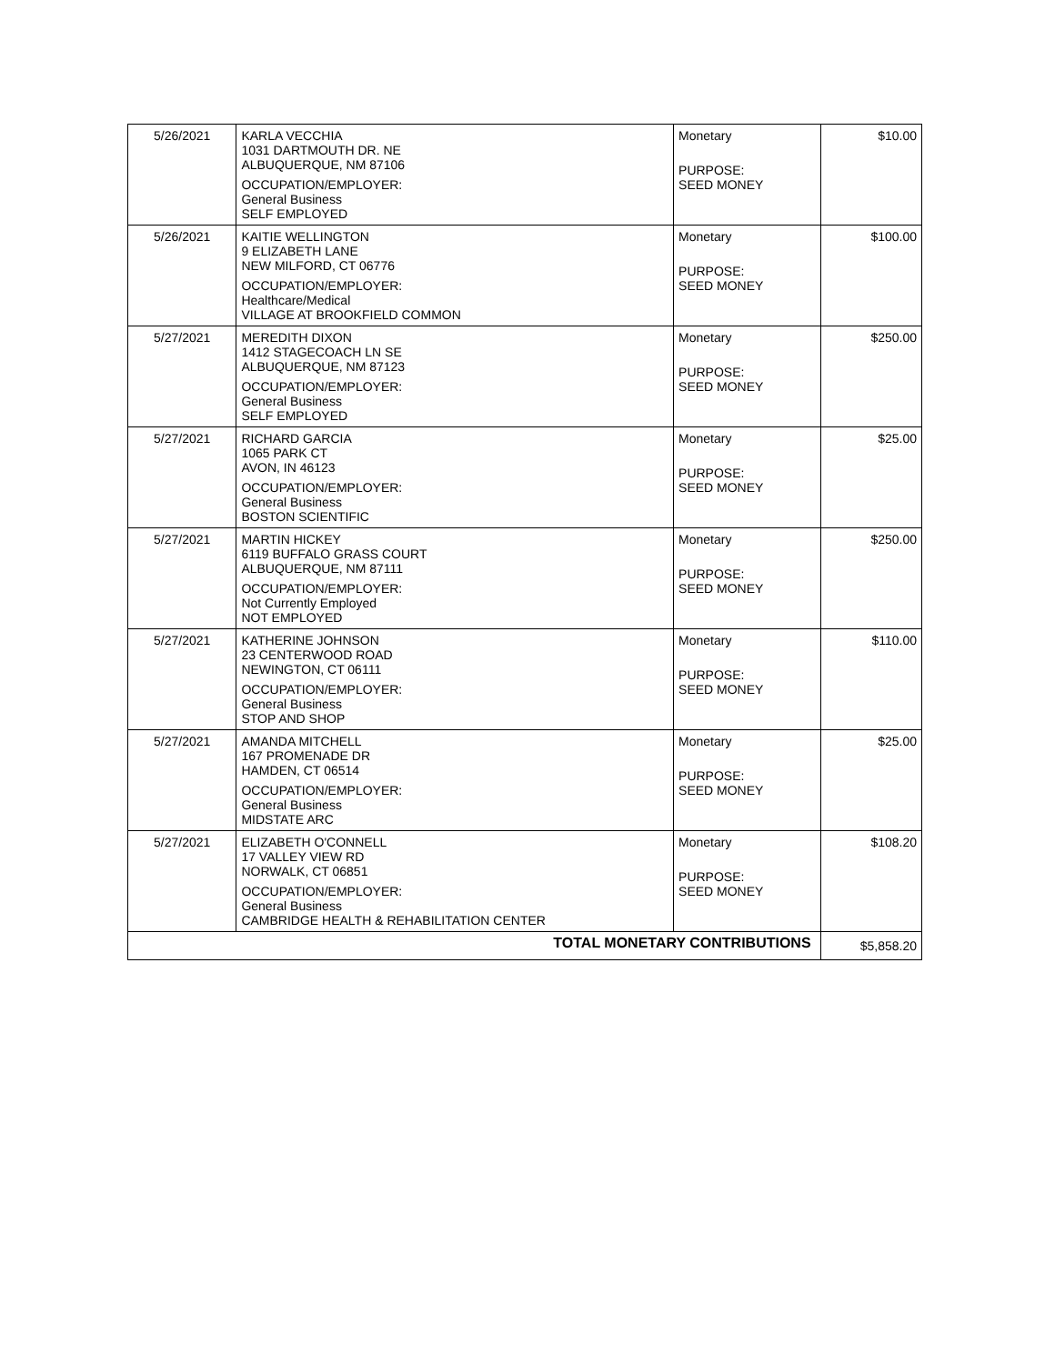| 5/26/2021 | KARLA VECCHIA 1031 DARTMOUTH DR. NE ALBUQUERQUE, NM 87106 OCCUPATION/EMPLOYER: General Business SELF EMPLOYED | Monetary PURPOSE: SEED MONEY | $10.00 |
| 5/26/2021 | KAITIE WELLINGTON 9 ELIZABETH LANE NEW MILFORD, CT 06776 OCCUPATION/EMPLOYER: Healthcare/Medical VILLAGE AT BROOKFIELD COMMON | Monetary PURPOSE: SEED MONEY | $100.00 |
| 5/27/2021 | MEREDITH DIXON 1412 STAGECOACH LN SE ALBUQUERQUE, NM 87123 OCCUPATION/EMPLOYER: General Business SELF EMPLOYED | Monetary PURPOSE: SEED MONEY | $250.00 |
| 5/27/2021 | RICHARD GARCIA 1065 PARK CT AVON, IN 46123 OCCUPATION/EMPLOYER: General Business BOSTON SCIENTIFIC | Monetary PURPOSE: SEED MONEY | $25.00 |
| 5/27/2021 | MARTIN HICKEY 6119 BUFFALO GRASS COURT ALBUQUERQUE, NM 87111 OCCUPATION/EMPLOYER: Not Currently Employed NOT EMPLOYED | Monetary PURPOSE: SEED MONEY | $250.00 |
| 5/27/2021 | KATHERINE JOHNSON 23 CENTERWOOD ROAD NEWINGTON, CT 06111 OCCUPATION/EMPLOYER: General Business STOP AND SHOP | Monetary PURPOSE: SEED MONEY | $110.00 |
| 5/27/2021 | AMANDA MITCHELL 167 PROMENADE DR HAMDEN, CT 06514 OCCUPATION/EMPLOYER: General Business MIDSTATE ARC | Monetary PURPOSE: SEED MONEY | $25.00 |
| 5/27/2021 | ELIZABETH O'CONNELL 17 VALLEY VIEW RD NORWALK, CT 06851 OCCUPATION/EMPLOYER: General Business CAMBRIDGE HEALTH & REHABILITATION CENTER | Monetary PURPOSE: SEED MONEY | $108.20 |
| TOTAL MONETARY CONTRIBUTIONS | | | $5,858.20 |